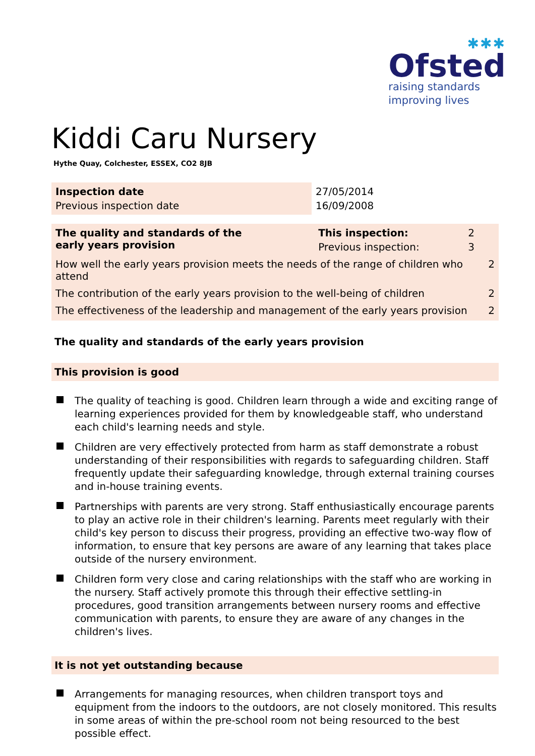✱✱✱
Ofsted
raising standards
improving lives
Kiddi Caru Nursery
Hythe Quay, Colchester, ESSEX, CO2 8JB
| Inspection date | 27/05/2014 |
| Previous inspection date | 16/09/2008 |
| The quality and standards of the early years provision | This inspection: | 2 | |
| | Previous inspection: | 3 | |
| How well the early years provision meets the needs of the range of children who attend | | | 2 |
| The contribution of the early years provision to the well-being of children | | | 2 |
| The effectiveness of the leadership and management of the early years provision | | | 2 |
The quality and standards of the early years provision
This provision is good
The quality of teaching is good. Children learn through a wide and exciting range of learning experiences provided for them by knowledgeable staff, who understand each child's learning needs and style.
Children are very effectively protected from harm as staff demonstrate a robust understanding of their responsibilities with regards to safeguarding children. Staff frequently update their safeguarding knowledge, through external training courses and in-house training events.
Partnerships with parents are very strong. Staff enthusiastically encourage parents to play an active role in their children's learning. Parents meet regularly with their child's key person to discuss their progress, providing an effective two-way flow of information, to ensure that key persons are aware of any learning that takes place outside of the nursery environment.
Children form very close and caring relationships with the staff who are working in the nursery. Staff actively promote this through their effective settling-in procedures, good transition arrangements between nursery rooms and effective communication with parents, to ensure they are aware of any changes in the children's lives.
It is not yet outstanding because
Arrangements for managing resources, when children transport toys and equipment from the indoors to the outdoors, are not closely monitored. This results in some areas of within the pre-school room not being resourced to the best possible effect.